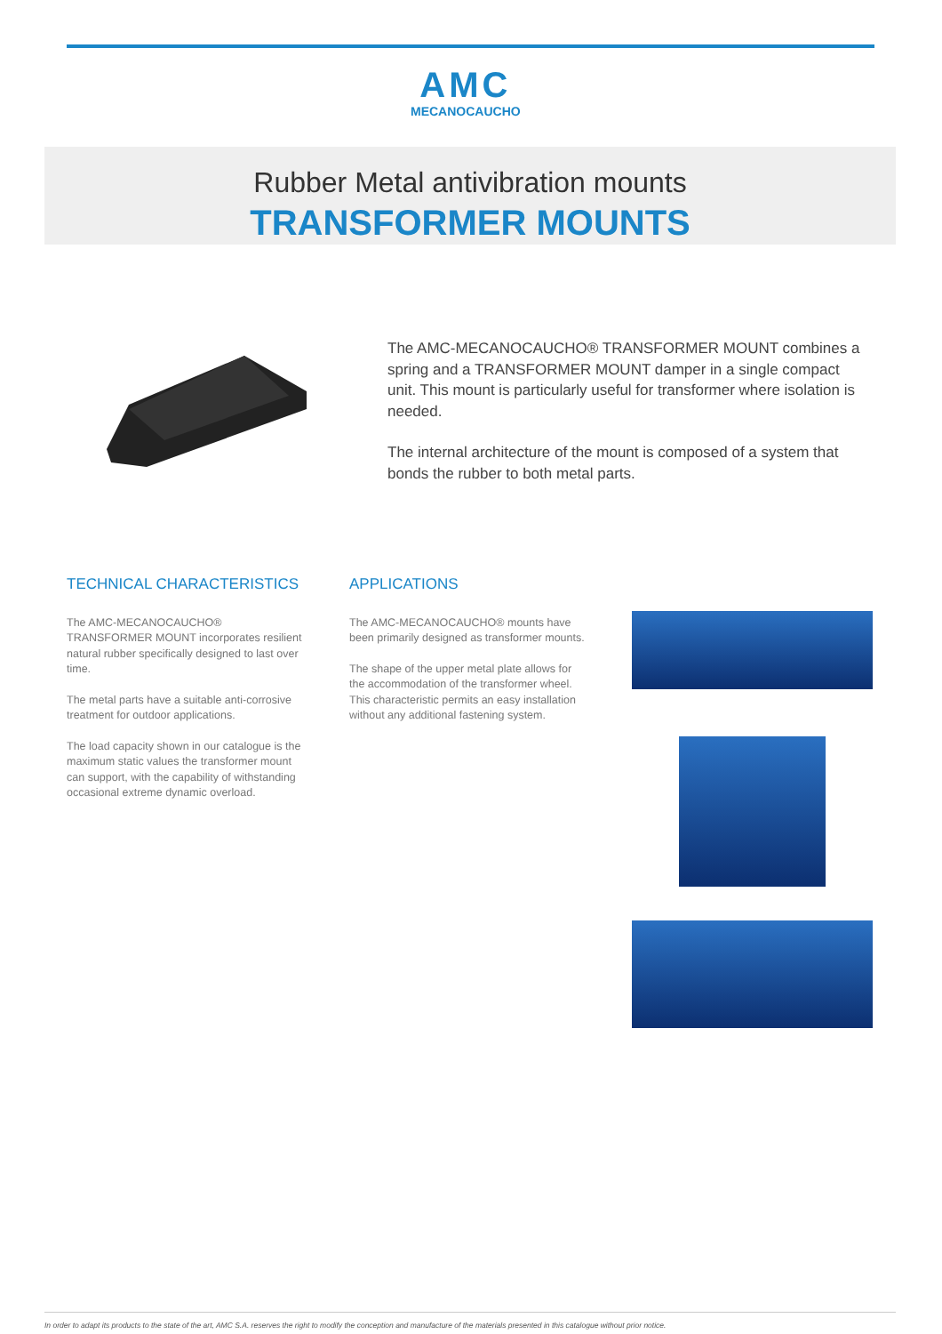AMC
MECANOCAUCHO
Rubber Metal antivibration mounts
TRANSFORMER MOUNTS
The AMC-MECANOCAUCHO® TRANSFORMER MOUNT combines a spring and a TRANSFORMER MOUNT damper in a single compact unit. This mount is particularly useful for transformer where isolation is needed.
The internal architecture of the mount is composed of a system that bonds the rubber to both metal parts.
TECHNICAL CHARACTERISTICS
The AMC-MECANOCAUCHO® TRANSFORMER MOUNT incorporates resilient natural rubber specifically designed to last over time.
The metal parts have a suitable anti-corrosive treatment for outdoor applications.
The load capacity shown in our catalogue is the maximum static values the transformer mount can support, with the capability of withstanding occasional extreme dynamic overload.
APPLICATIONS
The AMC-MECANOCAUCHO® mounts have been primarily designed as transformer mounts.
The shape of the upper metal plate allows for the accommodation of the transformer wheel. This characteristic permits an easy installation without any additional fastening system.
In order to adapt its products to the state of the art, AMC S.A. reserves the right to modify the conception and manufacture of the materials presented in this catalogue without prior notice.